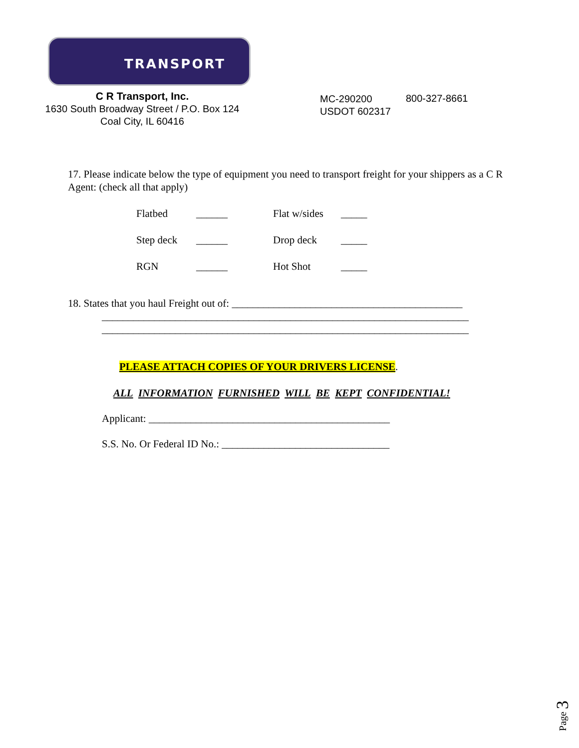TRANSPORT
C R Transport, Inc.
1630 South Broadway Street / P.O. Box 124
Coal City, IL 60416
MC-290200
USDOT 602317
800-327-8661
17. Please indicate below the type of equipment you need to transport freight for your shippers as a C R Agent: (check all that apply)
| Flatbed | ______ | Flat w/sides | _____ |
| Step deck | ______ | Drop deck | _____ |
| RGN | ______ | Hot Shot | _____ |
18. States that you haul Freight out of: ____________________________________________
______________________________________________________________________
______________________________________________________________________
PLEASE ATTACH COPIES OF YOUR DRIVERS LICENSE.
ALL INFORMATION FURNISHED WILL BE KEPT CONFIDENTIAL!
Applicant: ______________________________________________
S.S. No. Or Federal ID No.: ________________________________
Page 3